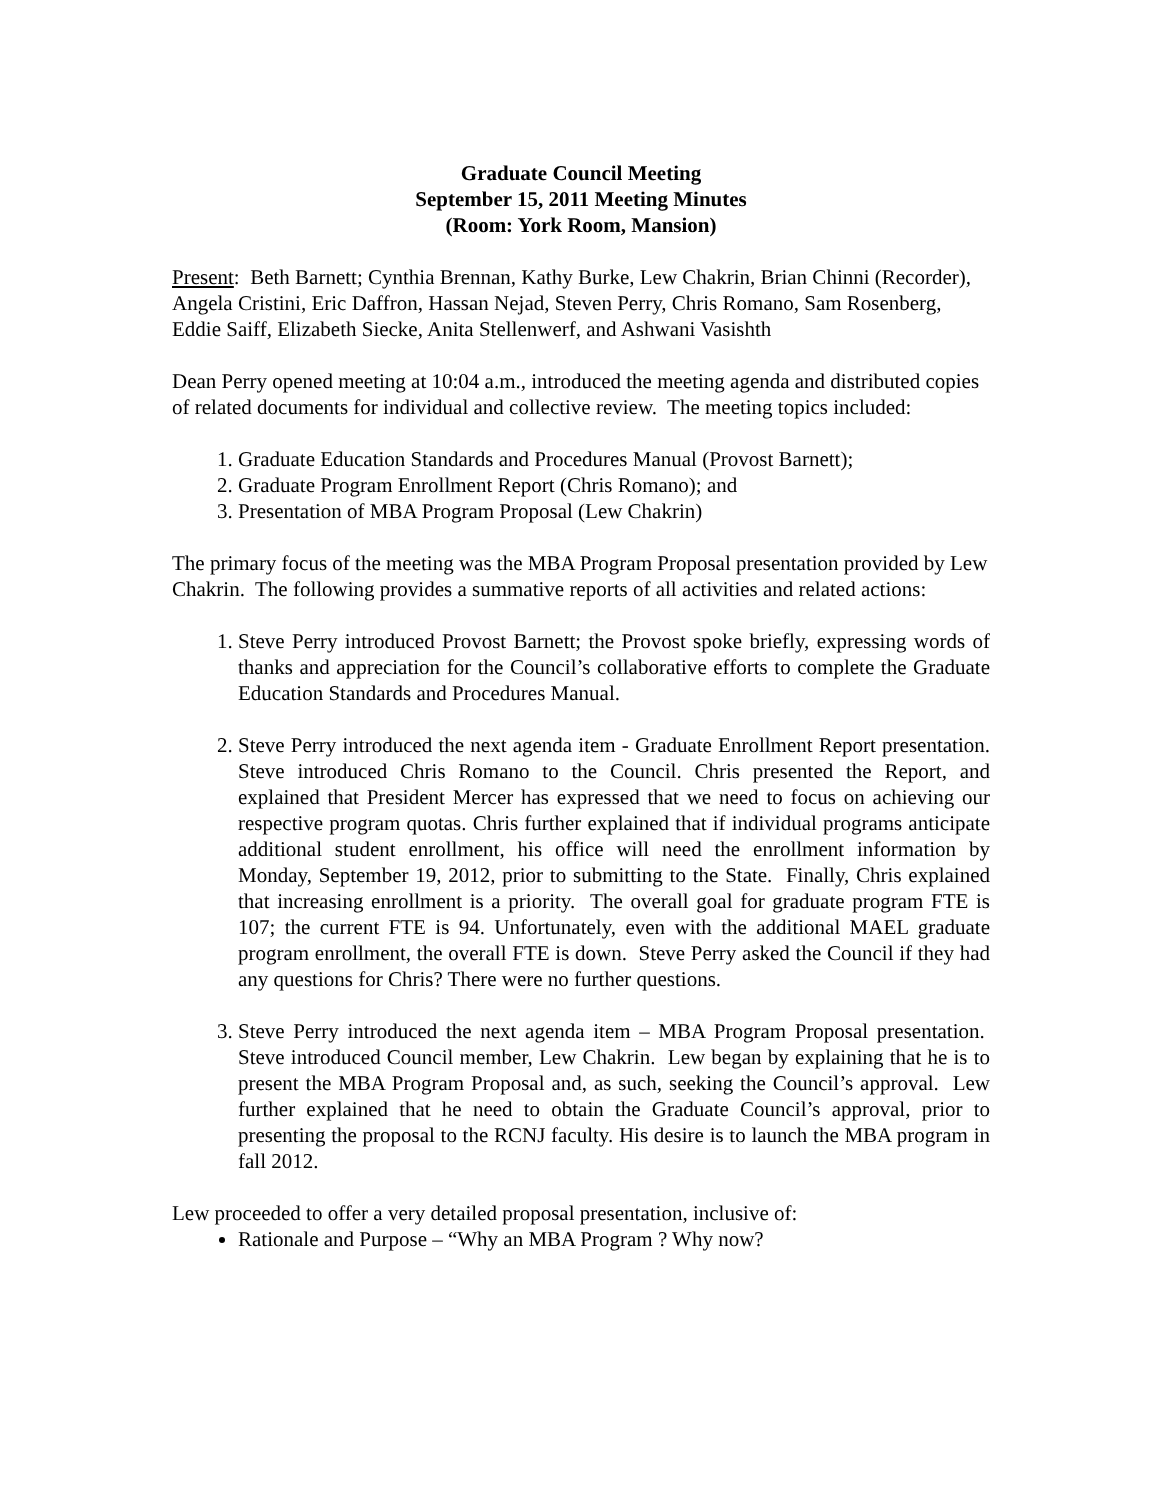Graduate Council Meeting
September 15, 2011 Meeting Minutes
(Room: York Room, Mansion)
Present: Beth Barnett; Cynthia Brennan, Kathy Burke, Lew Chakrin, Brian Chinni (Recorder), Angela Cristini, Eric Daffron, Hassan Nejad, Steven Perry, Chris Romano, Sam Rosenberg, Eddie Saiff, Elizabeth Siecke, Anita Stellenwerf, and Ashwani Vasishth
Dean Perry opened meeting at 10:04 a.m., introduced the meeting agenda and distributed copies of related documents for individual and collective review. The meeting topics included:
1. Graduate Education Standards and Procedures Manual (Provost Barnett);
2. Graduate Program Enrollment Report (Chris Romano); and
3. Presentation of MBA Program Proposal (Lew Chakrin)
The primary focus of the meeting was the MBA Program Proposal presentation provided by Lew Chakrin. The following provides a summative reports of all activities and related actions:
1. Steve Perry introduced Provost Barnett; the Provost spoke briefly, expressing words of thanks and appreciation for the Council’s collaborative efforts to complete the Graduate Education Standards and Procedures Manual.
2. Steve Perry introduced the next agenda item - Graduate Enrollment Report presentation. Steve introduced Chris Romano to the Council. Chris presented the Report, and explained that President Mercer has expressed that we need to focus on achieving our respective program quotas. Chris further explained that if individual programs anticipate additional student enrollment, his office will need the enrollment information by Monday, September 19, 2012, prior to submitting to the State. Finally, Chris explained that increasing enrollment is a priority. The overall goal for graduate program FTE is 107; the current FTE is 94. Unfortunately, even with the additional MAEL graduate program enrollment, the overall FTE is down. Steve Perry asked the Council if they had any questions for Chris? There were no further questions.
3. Steve Perry introduced the next agenda item – MBA Program Proposal presentation. Steve introduced Council member, Lew Chakrin. Lew began by explaining that he is to present the MBA Program Proposal and, as such, seeking the Council’s approval. Lew further explained that he need to obtain the Graduate Council’s approval, prior to presenting the proposal to the RCNJ faculty. His desire is to launch the MBA program in fall 2012.
Lew proceeded to offer a very detailed proposal presentation, inclusive of:
Rationale and Purpose – “Why an MBA Program ? Why now?